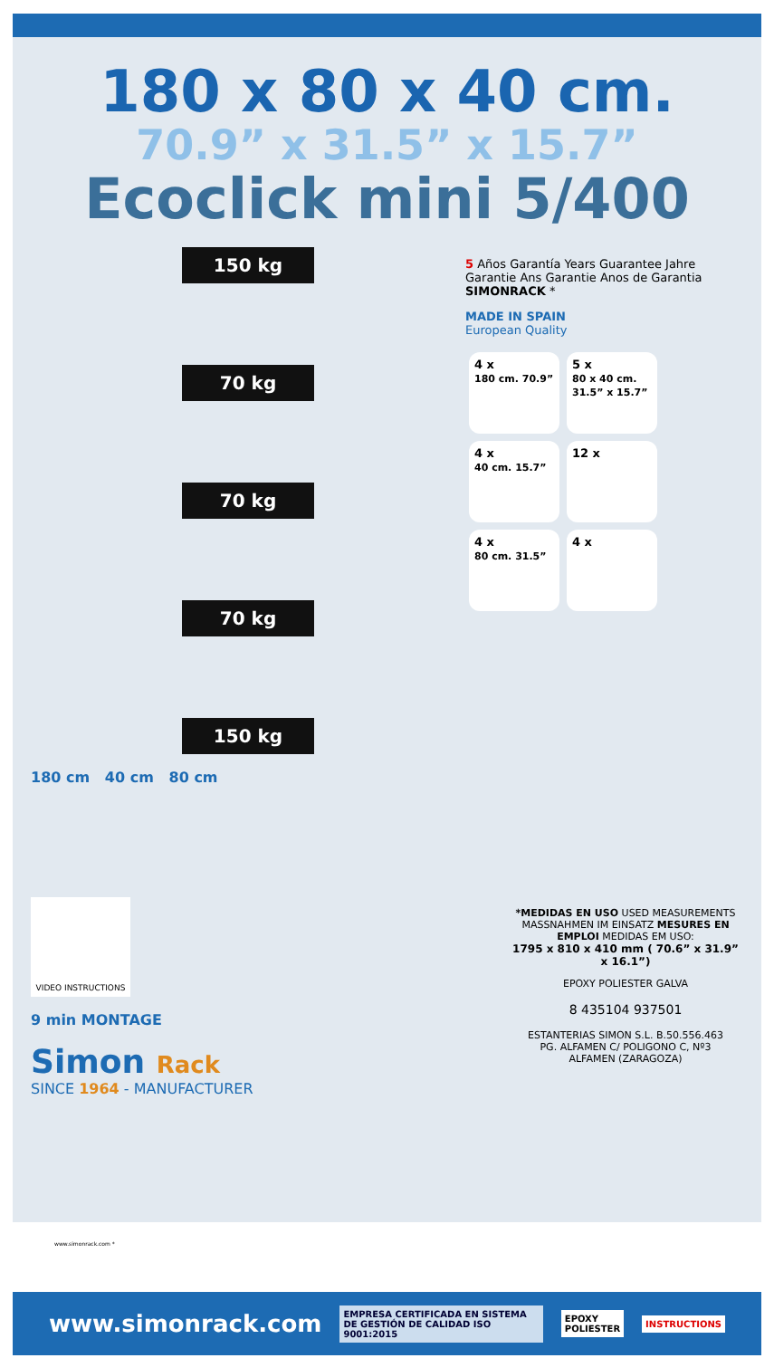180 x 80 x 40 cm.
70.9” x 31.5” x 15.7”
Ecoclick mini 5/400
150 kg
70 kg
70 kg
70 kg
150 kg
180 cm 40 cm 80 cm
5 Años Garantía Years Guarantee Jahre Garantie Ans Garantie Anos de Garantia SIMONRACK *
MADE IN SPAIN
European Quality
4 x
180 cm. 70.9”
5 x
80 x 40 cm. 31.5” x 15.7”
4 x
40 cm. 15.7”
12 x
4 x
80 cm. 31.5”
4 x
VIDEO INSTRUCTIONS
9 min MONTAGE
Simon Rack
SINCE 1964 - MANUFACTURER
*MEDIDAS EN USO USED MEASUREMENTS MASSNAHMEN IM EINSATZ MESURES EN EMPLOI MEDIDAS EM USO:
1795 x 810 x 410 mm ( 70.6” x 31.9” x 16.1”)
EPOXY POLIESTER GALVA
8 435104 937501
ESTANTERIAS SIMON S.L. B.50.556.463
PG. ALFAMEN C/ POLIGONO C, Nº3
ALFAMEN (ZARAGOZA)
www.simonrack.com *
www.simonrack.com EMPRESA CERTIFICADA EN SISTEMA DE GESTIÓN DE CALIDAD ISO 9001:2015 EPOXY POLIESTER INSTRUCTIONS